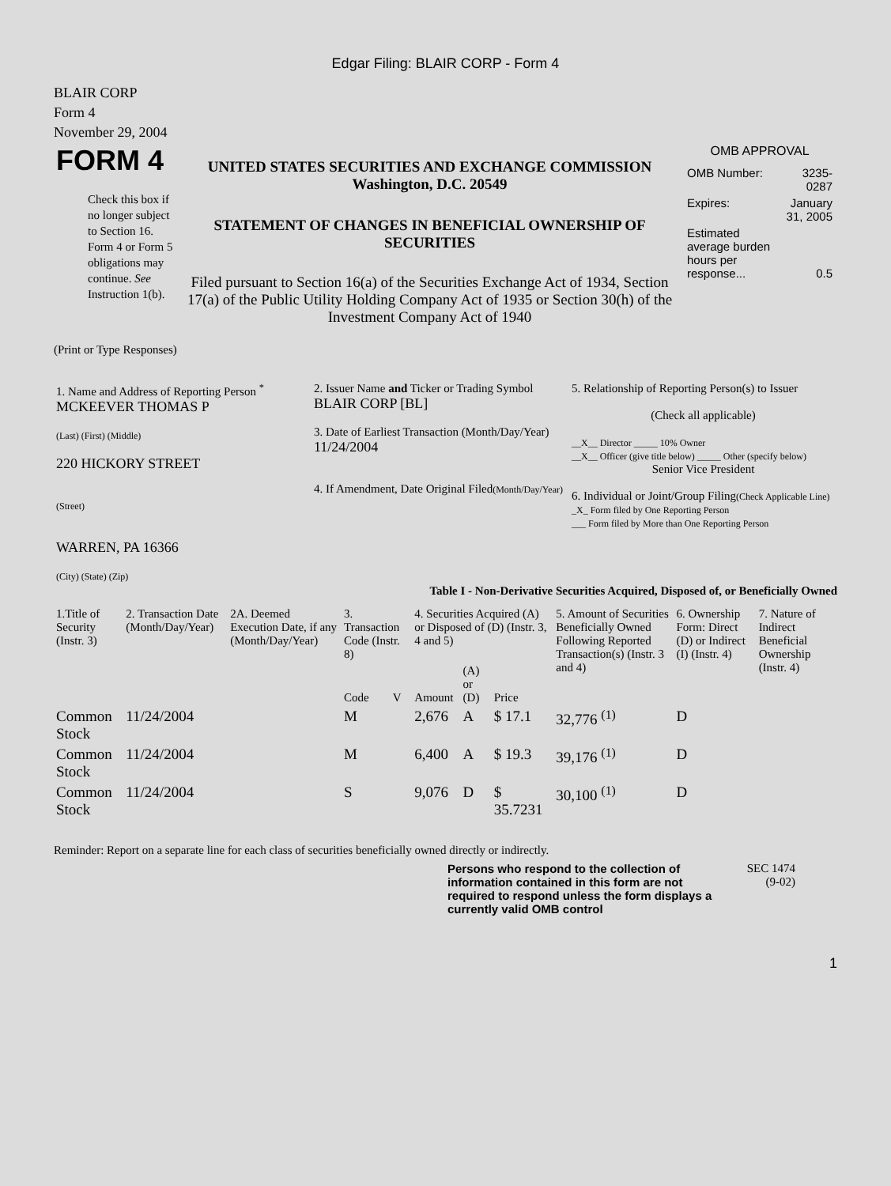Edgar Filing: BLAIR CORP - Form 4
BLAIR CORP
Form 4
November 29, 2004
| FORM 4 Check this box if no longer subject to Section 16. Form 4 or Form 5 obligations may continue. See Instruction 1(b). | UNITED STATES SECURITIES AND EXCHANGE COMMISSION Washington, D.C. 20549 STATEMENT OF CHANGES IN BENEFICIAL OWNERSHIP OF SECURITIES Filed pursuant to Section 16(a) of the Securities Exchange Act of 1934, Section 17(a) of the Public Utility Holding Company Act of 1935 or Section 30(h) of the Investment Company Act of 1940 | OMB APPROVAL / OMB Number: / 3235-0287 / / Expires: / January 31, 2005 / / Estimated average burden hours per response... / 0.5 / |
(Print or Type Responses)
| 1. Name and Address of Reporting Person <sup>*</sup> MCKEEVER THOMAS P (Last) (First) (Middle) 220 HICKORY STREET (Street) WARREN, PA 16366 (City) (State) (Zip) | 2. Issuer Name and Ticker or Trading Symbol BLAIR CORP [BL] 3. Date of Earliest Transaction (Month/Day/Year) 11/24/2004 4. If Amendment, Date Original Filed (Month/Day/Year) | 5. Relationship of Reporting Person(s) to Issuer (Check all applicable) __X__ Director _____ 10% Owner __X__ Officer (give title below) _____ Other (specify below) Senior Vice President 6. Individual or Joint/Group Filing (Check Applicable Line) _X_ Form filed by One Reporting Person ___ Form filed by More than One Reporting Person |
Table I - Non-Derivative Securities Acquired, Disposed of, or Beneficially Owned
| 1.Title of Security (Instr. 3) | 2. Transaction Date (Month/Day/Year) | 2A. Deemed Execution Date, if any (Month/Day/Year) | 3. Transaction Code (Instr. 8) | | 4. Securities Acquired (A) or Disposed of (D) (Instr. 3, 4 and 5) | | | 5. Amount of Securities Beneficially Owned Following Reported Transaction(s) (Instr. 3 and 4) | 6. Ownership Form: Direct (D) or Indirect (I) (Instr. 4) | 7. Nature of Indirect Beneficial Ownership (Instr. 4) |
| --- | --- | --- | --- | --- | --- | --- | --- | --- | --- | --- |
| | | | Code | V | Amount | (A) or (D) | Price | | | |
| Common Stock | 11/24/2004 | | M | | 2,676 | A | $ 17.1 | 32,776 <sup>(1)</sup> | D | |
| Common Stock | 11/24/2004 | | M | | 6,400 | A | $ 19.3 | 39,176 <sup>(1)</sup> | D | |
| Common Stock | 11/24/2004 | | S | | 9,076 | D | $ 35.7231 | 30,100 <sup>(1)</sup> | D | |
Reminder: Report on a separate line for each class of securities beneficially owned directly or indirectly.
Persons who respond to the collection of information contained in this form are not required to respond unless the form displays a currently valid OMB control
SEC 1474
(9-02)
1